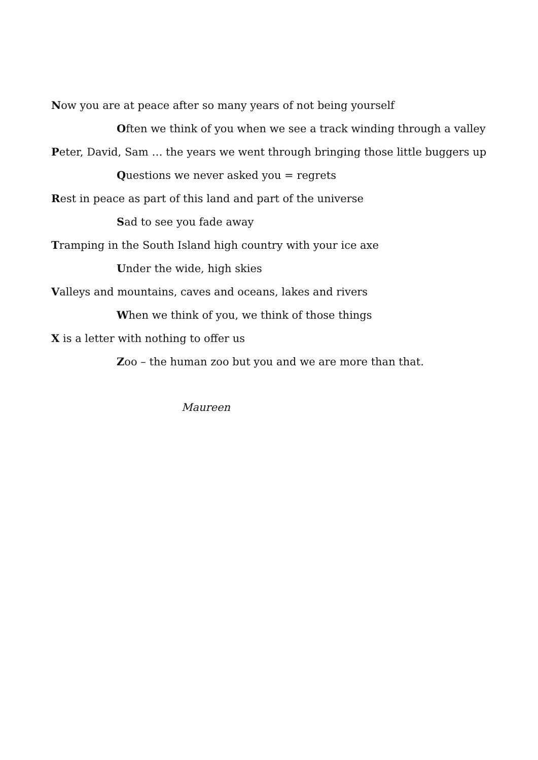Now you are at peace after so many years of not being yourself
Often we think of you when we see a track winding through a valley
Peter, David, Sam … the years we went through bringing those little buggers up
Questions we never asked you = regrets
Rest in peace as part of this land and part of the universe
Sad to see you fade away
Tramping in the South Island high country with your ice axe
Under the wide, high skies
Valleys and mountains, caves and oceans, lakes and rivers
When we think of you, we think of those things
X is a letter with nothing to offer us
Zoo – the human zoo but you and we are more than that.
Maureen